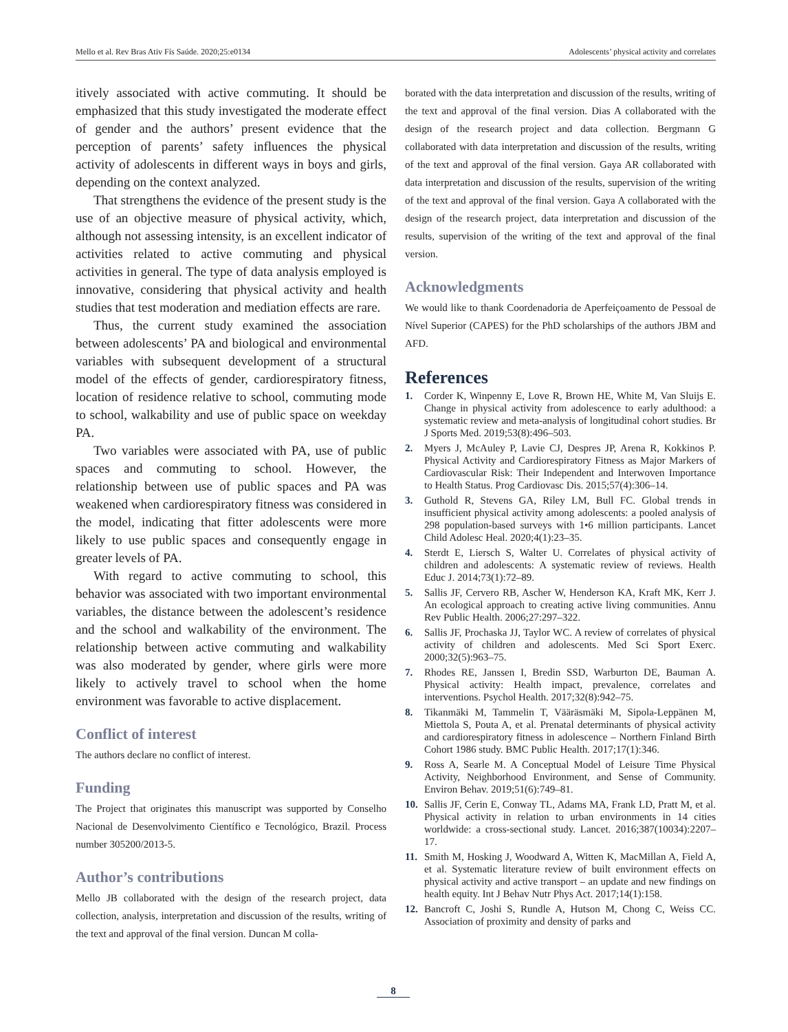Mello et al. Rev Bras Ativ Fís Saúde. 2020;25:e0134 Adolescents’ physical activity and correlates
itively associated with active commuting. It should be emphasized that this study investigated the moderate effect of gender and the authors’ present evidence that the perception of parents’ safety influences the physical activity of adolescents in different ways in boys and girls, depending on the context analyzed.
That strengthens the evidence of the present study is the use of an objective measure of physical activity, which, although not assessing intensity, is an excellent indicator of activities related to active commuting and physical activities in general. The type of data analysis employed is innovative, considering that physical activity and health studies that test moderation and mediation effects are rare.
Thus, the current study examined the association between adolescents’ PA and biological and environmental variables with subsequent development of a structural model of the effects of gender, cardiorespiratory fitness, location of residence relative to school, commuting mode to school, walkability and use of public space on weekday PA.
Two variables were associated with PA, use of public spaces and commuting to school. However, the relationship between use of public spaces and PA was weakened when cardiorespiratory fitness was considered in the model, indicating that fitter adolescents were more likely to use public spaces and consequently engage in greater levels of PA.
With regard to active commuting to school, this behavior was associated with two important environmental variables, the distance between the adolescent’s residence and the school and walkability of the environment. The relationship between active commuting and walkability was also moderated by gender, where girls were more likely to actively travel to school when the home environment was favorable to active displacement.
Conflict of interest
The authors declare no conflict of interest.
Funding
The Project that originates this manuscript was supported by Conselho Nacional de Desenvolvimento Científico e Tecnológico, Brazil. Process number 305200/2013-5.
Author’s contributions
Mello JB collaborated with the design of the research project, data collection, analysis, interpretation and discussion of the results, writing of the text and approval of the final version. Duncan M colla-
borated with the data interpretation and discussion of the results, writing of the text and approval of the final version. Dias A collaborated with the design of the research project and data collection. Bergmann G collaborated with data interpretation and discussion of the results, writing of the text and approval of the final version. Gaya AR collaborated with data interpretation and discussion of the results, supervision of the writing of the text and approval of the final version. Gaya A collaborated with the design of the research project, data interpretation and discussion of the results, supervision of the writing of the text and approval of the final version.
Acknowledgments
We would like to thank Coordenadoria de Aperfeiçoamento de Pessoal de Nível Superior (CAPES) for the PhD scholarships of the authors JBM and AFD.
References
1. Corder K, Winpenny E, Love R, Brown HE, White M, Van Sluijs E. Change in physical activity from adolescence to early adulthood: a systematic review and meta-analysis of longitudinal cohort studies. Br J Sports Med. 2019;53(8):496–503.
2. Myers J, McAuley P, Lavie CJ, Despres JP, Arena R, Kokkinos P. Physical Activity and Cardiorespiratory Fitness as Major Markers of Cardiovascular Risk: Their Independent and Interwoven Importance to Health Status. Prog Cardiovasc Dis. 2015;57(4):306–14.
3. Guthold R, Stevens GA, Riley LM, Bull FC. Global trends in insufficient physical activity among adolescents: a pooled analysis of 298 population-based surveys with 1•6 million participants. Lancet Child Adolesc Heal. 2020;4(1):23–35.
4. Sterdt E, Liersch S, Walter U. Correlates of physical activity of children and adolescents: A systematic review of reviews. Health Educ J. 2014;73(1):72–89.
5. Sallis JF, Cervero RB, Ascher W, Henderson KA, Kraft MK, Kerr J. An ecological approach to creating active living communities. Annu Rev Public Health. 2006;27:297–322.
6. Sallis JF, Prochaska JJ, Taylor WC. A review of correlates of physical activity of children and adolescents. Med Sci Sport Exerc. 2000;32(5):963–75.
7. Rhodes RE, Janssen I, Bredin SSD, Warburton DE, Bauman A. Physical activity: Health impact, prevalence, correlates and interventions. Psychol Health. 2017;32(8):942–75.
8. Tikanmäki M, Tammelin T, Vääräsmäki M, Sipola-Leppänen M, Miettola S, Pouta A, et al. Prenatal determinants of physical activity and cardiorespiratory fitness in adolescence – Northern Finland Birth Cohort 1986 study. BMC Public Health. 2017;17(1):346.
9. Ross A, Searle M. A Conceptual Model of Leisure Time Physical Activity, Neighborhood Environment, and Sense of Community. Environ Behav. 2019;51(6):749–81.
10. Sallis JF, Cerin E, Conway TL, Adams MA, Frank LD, Pratt M, et al. Physical activity in relation to urban environments in 14 cities worldwide: a cross-sectional study. Lancet. 2016;387(10034):2207–17.
11. Smith M, Hosking J, Woodward A, Witten K, MacMillan A, Field A, et al. Systematic literature review of built environment effects on physical activity and active transport – an update and new findings on health equity. Int J Behav Nutr Phys Act. 2017;14(1):158.
12. Bancroft C, Joshi S, Rundle A, Hutson M, Chong C, Weiss CC. Association of proximity and density of parks and
8